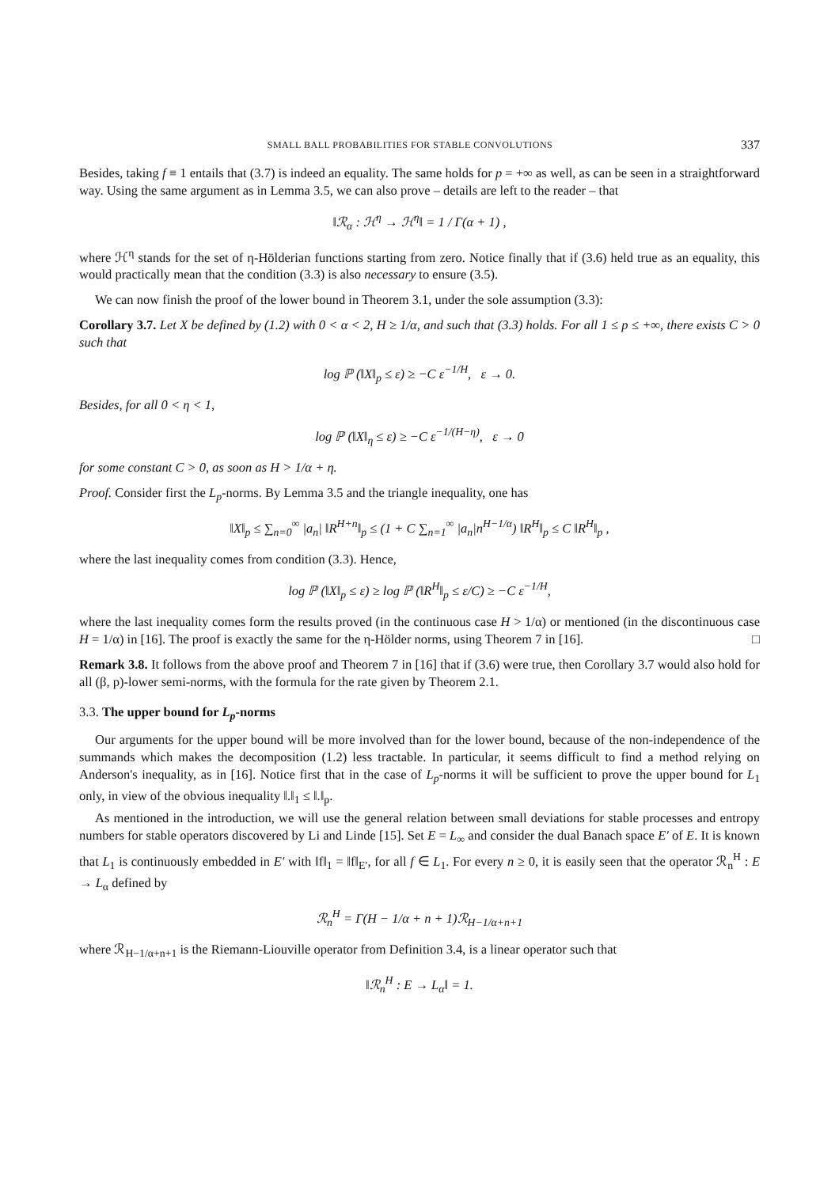SMALL BALL PROBABILITIES FOR STABLE CONVOLUTIONS 337
Besides, taking f ≡ 1 entails that (3.7) is indeed an equality. The same holds for p = +∞ as well, as can be seen in a straightforward way. Using the same argument as in Lemma 3.5, we can also prove – details are left to the reader – that
‖ℛ<sub>α</sub> : ℋ<sup>η</sup> → ℋ<sup>η</sup>‖ = 1 / Γ(α + 1) ,
where ℋ<sup>η</sup> stands for the set of η-Hölderian functions starting from zero. Notice finally that if (3.6) held true as an equality, this would practically mean that the condition (3.3) is also necessary to ensure (3.5).
We can now finish the proof of the lower bound in Theorem 3.1, under the sole assumption (3.3):
Corollary 3.7. Let X be defined by (1.2) with 0 < α < 2, H ≥ 1/α, and such that (3.3) holds. For all 1 ≤ p ≤ +∞, there exists C > 0 such that
log ℙ (‖X‖<sub>p</sub> ≤ ε) ≥ −C ε<sup>−1/H</sup>, ε → 0.
Besides, for all 0 < η < 1,
log ℙ (‖X‖<sub>η</sub> ≤ ε) ≥ −C ε<sup>−1/(H−η)</sup>, ε → 0
for some constant C > 0, as soon as H > 1/α + η.
Proof. Consider first the L<sub>p</sub>-norms. By Lemma 3.5 and the triangle inequality, one has
‖X‖<sub>p</sub> ≤ ∑<sub>n=0</sub><sup>∞</sup> |a<sub>n</sub>| ‖R<sup>H+n</sup>‖<sub>p</sub> ≤ (1 + C ∑<sub>n=1</sub><sup>∞</sup> |a<sub>n</sub>|n<sup>H−1/α</sup>) ‖R<sup>H</sup>‖<sub>p</sub> ≤ C ‖R<sup>H</sup>‖<sub>p</sub> ,
where the last inequality comes from condition (3.3). Hence,
log ℙ (‖X‖<sub>p</sub> ≤ ε) ≥ log ℙ (‖R<sup>H</sup>‖<sub>p</sub> ≤ ε/C) ≥ −C ε<sup>−1/H</sup>,
where the last inequality comes form the results proved (in the continuous case H > 1/α) or mentioned (in the discontinuous case H = 1/α) in [16]. The proof is exactly the same for the η-Hölder norms, using Theorem 7 in [16]. □
Remark 3.8. It follows from the above proof and Theorem 7 in [16] that if (3.6) were true, then Corollary 3.7 would also hold for all (β, p)-lower semi-norms, with the formula for the rate given by Theorem 2.1.
3.3. The upper bound for L<sub>p</sub>-norms
Our arguments for the upper bound will be more involved than for the lower bound, because of the non-independence of the summands which makes the decomposition (1.2) less tractable. In particular, it seems difficult to find a method relying on Anderson's inequality, as in [16]. Notice first that in the case of L<sub>p</sub>-norms it will be sufficient to prove the upper bound for L<sub>1</sub> only, in view of the obvious inequality ‖.‖<sub>1</sub> ≤ ‖.‖<sub>p</sub>.
As mentioned in the introduction, we will use the general relation between small deviations for stable processes and entropy numbers for stable operators discovered by Li and Linde [15]. Set E = L<sub>∞</sub> and consider the dual Banach space E′ of E. It is known that L<sub>1</sub> is continuously embedded in E′ with ‖f‖<sub>1</sub> = ‖f‖<sub>E′</sub>, for all f ∈ L<sub>1</sub>. For every n ≥ 0, it is easily seen that the operator ℛ<sub>n</sub><sup>H</sup> : E → L<sub>α</sub> defined by
ℛ<sub>n</sub><sup>H</sup> = Γ(H − 1/α + n + 1)ℛ<sub>H−1/α+n+1</sub>
where ℛ<sub>H−1/α+n+1</sub> is the Riemann-Liouville operator from Definition 3.4, is a linear operator such that
‖ℛ<sub>n</sub><sup>H</sup> : E → L<sub>α</sub>‖ = 1.